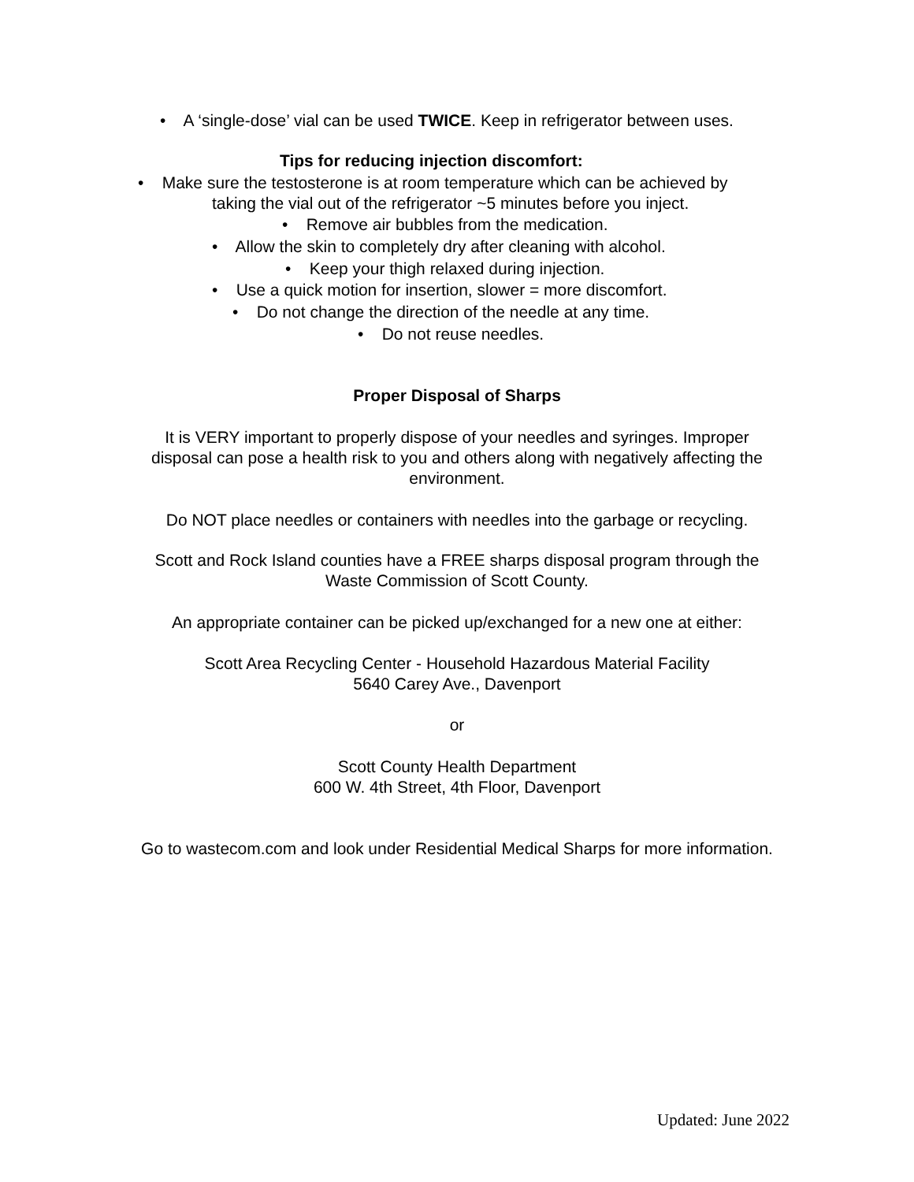• A ‘single-dose’ vial can be used TWICE. Keep in refrigerator between uses.
Tips for reducing injection discomfort:
• Make sure the testosterone is at room temperature which can be achieved by
taking the vial out of the refrigerator ~5 minutes before you inject.
• Remove air bubbles from the medication.
• Allow the skin to completely dry after cleaning with alcohol.
• Keep your thigh relaxed during injection.
• Use a quick motion for insertion, slower = more discomfort.
• Do not change the direction of the needle at any time.
• Do not reuse needles.
Proper Disposal of Sharps
It is VERY important to properly dispose of your needles and syringes. Improper
disposal can pose a health risk to you and others along with negatively affecting the
environment.
Do NOT place needles or containers with needles into the garbage or recycling.
Scott and Rock Island counties have a FREE sharps disposal program through the
Waste Commission of Scott County.
An appropriate container can be picked up/exchanged for a new one at either:
Scott Area Recycling Center - Household Hazardous Material Facility
5640 Carey Ave., Davenport
or
Scott County Health Department
600 W. 4th Street, 4th Floor, Davenport
Go to wastecom.com and look under Residential Medical Sharps for more information.
Updated: June 2022